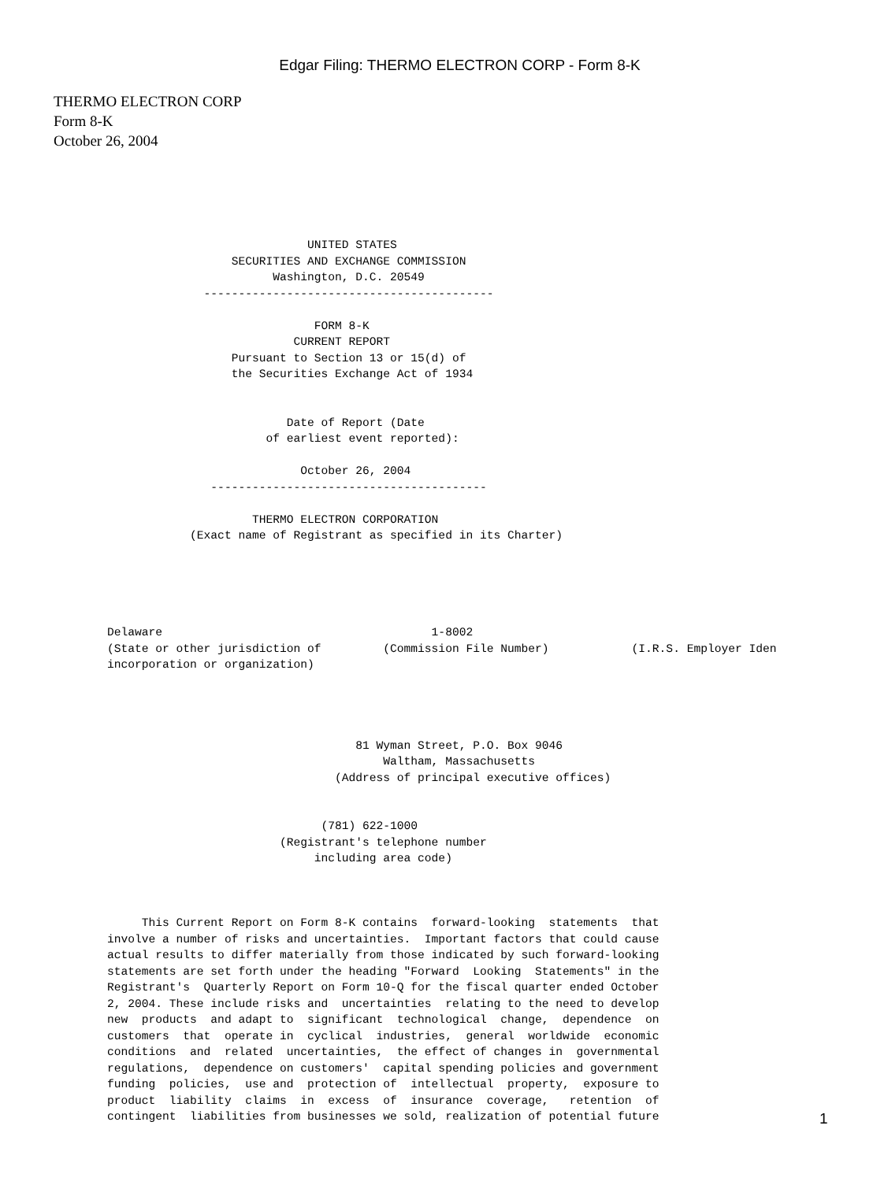Edgar Filing: THERMO ELECTRON CORP - Form 8-K
THERMO ELECTRON CORP
Form 8-K
October 26, 2004
                             UNITED STATES
                  SECURITIES AND EXCHANGE COMMISSION
                        Washington, D.C. 20549
              ------------------------------------------

                              FORM 8-K
                           CURRENT REPORT
                  Pursuant to Section 13 or 15(d) of
                  the Securities Exchange Act of 1934


                          Date of Report (Date
                       of earliest event reported):

                            October 26, 2004
               ----------------------------------------

                     THERMO ELECTRON CORPORATION
            (Exact name of Registrant as specified in its Charter)





Delaware                                       1-8002
(State or other jurisdiction of         (Commission File Number)            (I.R.S. Employer Iden
incorporation or organization)




                                    81 Wyman Street, P.O. Box 9046
                                        Waltham, Massachusetts
                                 (Address of principal executive offices)


                               (781) 622-1000
                         (Registrant's telephone number
                              including area code)



     This Current Report on Form 8-K contains  forward-looking  statements  that
involve a number of risks and uncertainties.  Important factors that could cause
actual results to differ materially from those indicated by such forward-looking
statements are set forth under the heading "Forward  Looking  Statements" in the
Registrant's  Quarterly Report on Form 10-Q for the fiscal quarter ended October
2, 2004. These include risks and  uncertainties  relating to the need to develop
new  products  and adapt to  significant  technological  change,  dependence  on
customers  that  operate in  cyclical  industries,  general  worldwide  economic
conditions  and  related  uncertainties,  the effect of changes in  governmental
regulations,  dependence on customers'  capital spending policies and government
funding  policies,  use and  protection of  intellectual  property,  exposure to
product  liability  claims  in  excess  of  insurance  coverage,   retention  of
contingent  liabilities from businesses we sold, realization of potential future
1